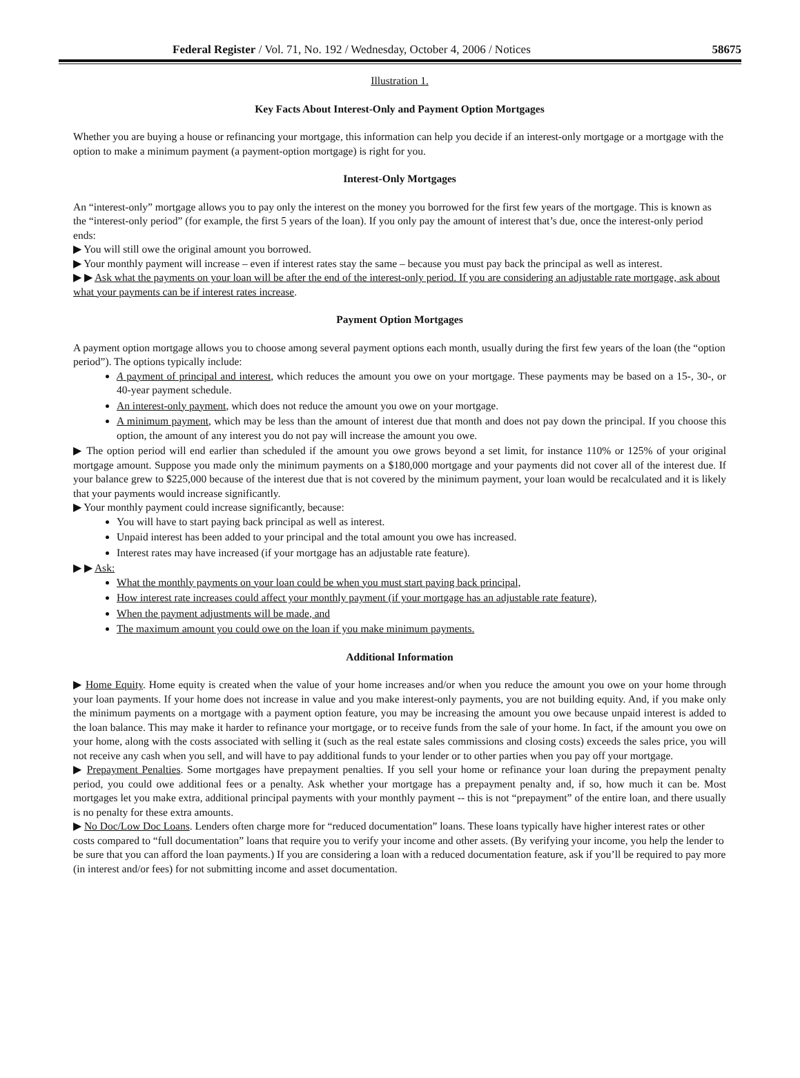Federal Register / Vol. 71, No. 192 / Wednesday, October 4, 2006 / Notices 58675
Illustration 1.
Key Facts About Interest-Only and Payment Option Mortgages
Whether you are buying a house or refinancing your mortgage, this information can help you decide if an interest-only mortgage or a mortgage with the option to make a minimum payment (a payment-option mortgage) is right for you.
Interest-Only Mortgages
An “interest-only” mortgage allows you to pay only the interest on the money you borrowed for the first few years of the mortgage. This is known as the “interest-only period” (for example, the first 5 years of the loan). If you only pay the amount of interest that’s due, once the interest-only period ends:
▶ You will still owe the original amount you borrowed.
▶ Your monthly payment will increase – even if interest rates stay the same – because you must pay back the principal as well as interest.
▶ ▶ Ask what the payments on your loan will be after the end of the interest-only period. If you are considering an adjustable rate mortgage, ask about what your payments can be if interest rates increase.
Payment Option Mortgages
A payment option mortgage allows you to choose among several payment options each month, usually during the first few years of the loan (the “option period”). The options typically include:
A payment of principal and interest, which reduces the amount you owe on your mortgage. These payments may be based on a 15-, 30-, or 40-year payment schedule.
An interest-only payment, which does not reduce the amount you owe on your mortgage.
A minimum payment, which may be less than the amount of interest due that month and does not pay down the principal. If you choose this option, the amount of any interest you do not pay will increase the amount you owe.
▶ The option period will end earlier than scheduled if the amount you owe grows beyond a set limit, for instance 110% or 125% of your original mortgage amount. Suppose you made only the minimum payments on a $180,000 mortgage and your payments did not cover all of the interest due. If your balance grew to $225,000 because of the interest due that is not covered by the minimum payment, your loan would be recalculated and it is likely that your payments would increase significantly.
▶ Your monthly payment could increase significantly, because:
You will have to start paying back principal as well as interest.
Unpaid interest has been added to your principal and the total amount you owe has increased.
Interest rates may have increased (if your mortgage has an adjustable rate feature).
▶ ▶ Ask:
What the monthly payments on your loan could be when you must start paying back principal,
How interest rate increases could affect your monthly payment (if your mortgage has an adjustable rate feature),
When the payment adjustments will be made, and
The maximum amount you could owe on the loan if you make minimum payments.
Additional Information
▶ Home Equity. Home equity is created when the value of your home increases and/or when you reduce the amount you owe on your home through your loan payments. If your home does not increase in value and you make interest-only payments, you are not building equity. And, if you make only the minimum payments on a mortgage with a payment option feature, you may be increasing the amount you owe because unpaid interest is added to the loan balance. This may make it harder to refinance your mortgage, or to receive funds from the sale of your home. In fact, if the amount you owe on your home, along with the costs associated with selling it (such as the real estate sales commissions and closing costs) exceeds the sales price, you will not receive any cash when you sell, and will have to pay additional funds to your lender or to other parties when you pay off your mortgage.
▶ Prepayment Penalties. Some mortgages have prepayment penalties. If you sell your home or refinance your loan during the prepayment penalty period, you could owe additional fees or a penalty. Ask whether your mortgage has a prepayment penalty and, if so, how much it can be. Most mortgages let you make extra, additional principal payments with your monthly payment -- this is not “prepayment” of the entire loan, and there usually is no penalty for these extra amounts.
▶ No Doc/Low Doc Loans. Lenders often charge more for “reduced documentation” loans. These loans typically have higher interest rates or other costs compared to “full documentation” loans that require you to verify your income and other assets. (By verifying your income, you help the lender to be sure that you can afford the loan payments.) If you are considering a loan with a reduced documentation feature, ask if you’ll be required to pay more (in interest and/or fees) for not submitting income and asset documentation.